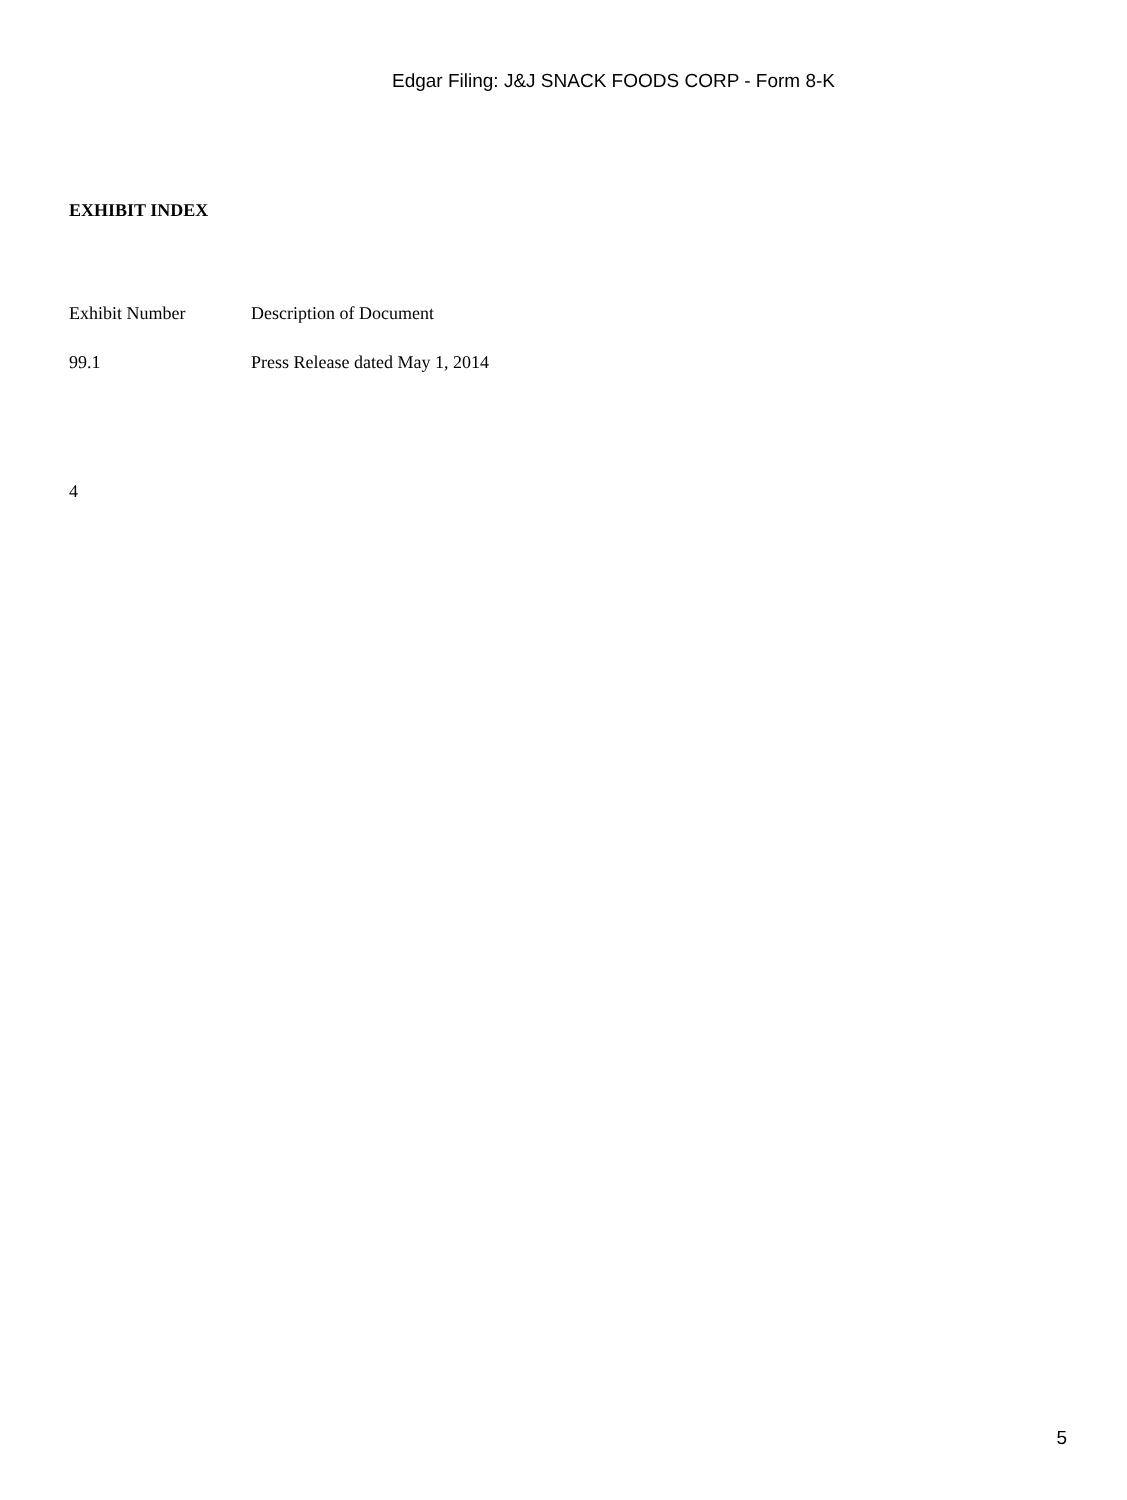Edgar Filing: J&J SNACK FOODS CORP - Form 8-K
EXHIBIT INDEX
| Exhibit Number | Description of Document |
| 99.1 | Press Release dated May 1, 2014 |
4
5